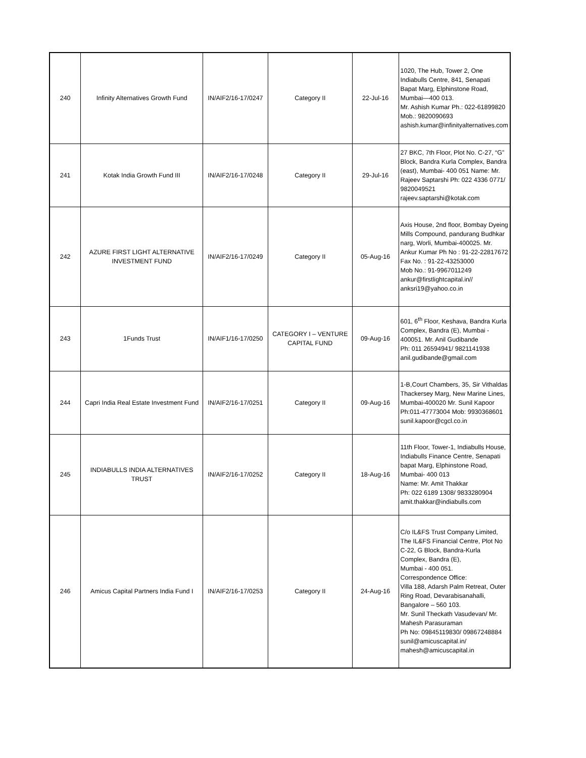| 240 | Infinity Alternatives Growth Fund | IN/AIF2/16-17/0247 | Category II | 22-Jul-16 | 1020, The Hub, Tower 2, One Indiabulls Centre, 841, Senapati Bapat Marg, Elphinstone Road, Mumbai—400 013. Mr. Ashish Kumar Ph.: 022-61899820 Mob.: 9820090693 ashish.kumar@infinityalternatives.com |
| 241 | Kotak India Growth Fund III | IN/AIF2/16-17/0248 | Category II | 29-Jul-16 | 27 BKC, 7th Floor, Plot No. C-27, “G” Block, Bandra Kurla Complex, Bandra (east), Mumbai- 400 051 Name: Mr. Rajeev Saptarshi Ph: 022 4336 0771/ 9820049521 rajeev.saptarshi@kotak.com |
| 242 | AZURE FIRST LIGHT ALTERNATIVE INVESTMENT FUND | IN/AIF2/16-17/0249 | Category II | 05-Aug-16 | Axis House, 2nd floor, Bombay Dyeing Mills Compound, pandurang Budhkar narg, Worli, Mumbai-400025. Mr. Ankur Kumar Ph No : 91-22-22817672 Fax No. : 91-22-43253000 Mob No.: 91-9967011249 ankur@firstlightcapital.in// anksri19@yahoo.co.in |
| 243 | 1Funds Trust | IN/AIF1/16-17/0250 | CATEGORY I – VENTURE CAPITAL FUND | 09-Aug-16 | 601, 6<sup>th</sup> Floor, Keshava, Bandra Kurla Complex, Bandra (E), Mumbai - 400051. Mr. Anil Gudibande Ph: 011 26594941/ 9821141938 anil.gudibande@gmail.com |
| 244 | Capri India Real Estate Investment Fund | IN/AIF2/16-17/0251 | Category II | 09-Aug-16 | 1-B,Court Chambers, 35, Sir Vithaldas Thackersey Marg, New Marine Lines, Mumbai-400020 Mr. Sunil Kapoor Ph:011-47773004 Mob: 9930368601 sunil.kapoor@cgcl.co.in |
| 245 | INDIABULLS INDIA ALTERNATIVES TRUST | IN/AIF2/16-17/0252 | Category II | 18-Aug-16 | 11th Floor, Tower-1, Indiabulls House, Indiabulls Finance Centre, Senapati bapat Marg, Elphinstone Road, Mumbai- 400 013 Name: Mr. Amit Thakkar Ph: 022 6189 1308/ 9833280904 amit.thakkar@indiabulls.com |
| 246 | Amicus Capital Partners India Fund I | IN/AIF2/16-17/0253 | Category II | 24-Aug-16 | C/o IL&FS Trust Company Limited, The IL&FS Financial Centre, Plot No C-22, G Block, Bandra-Kurla Complex, Bandra (E), Mumbai - 400 051. Correspondence Office: Villa 188, Adarsh Palm Retreat, Outer Ring Road, Devarabisanahalli, Bangalore – 560 103. Mr. Sunil Theckath Vasudevan/ Mr. Mahesh Parasuraman Ph No: 09845119830/ 09867248884 sunil@amicuscapital.in/ mahesh@amicuscapital.in |